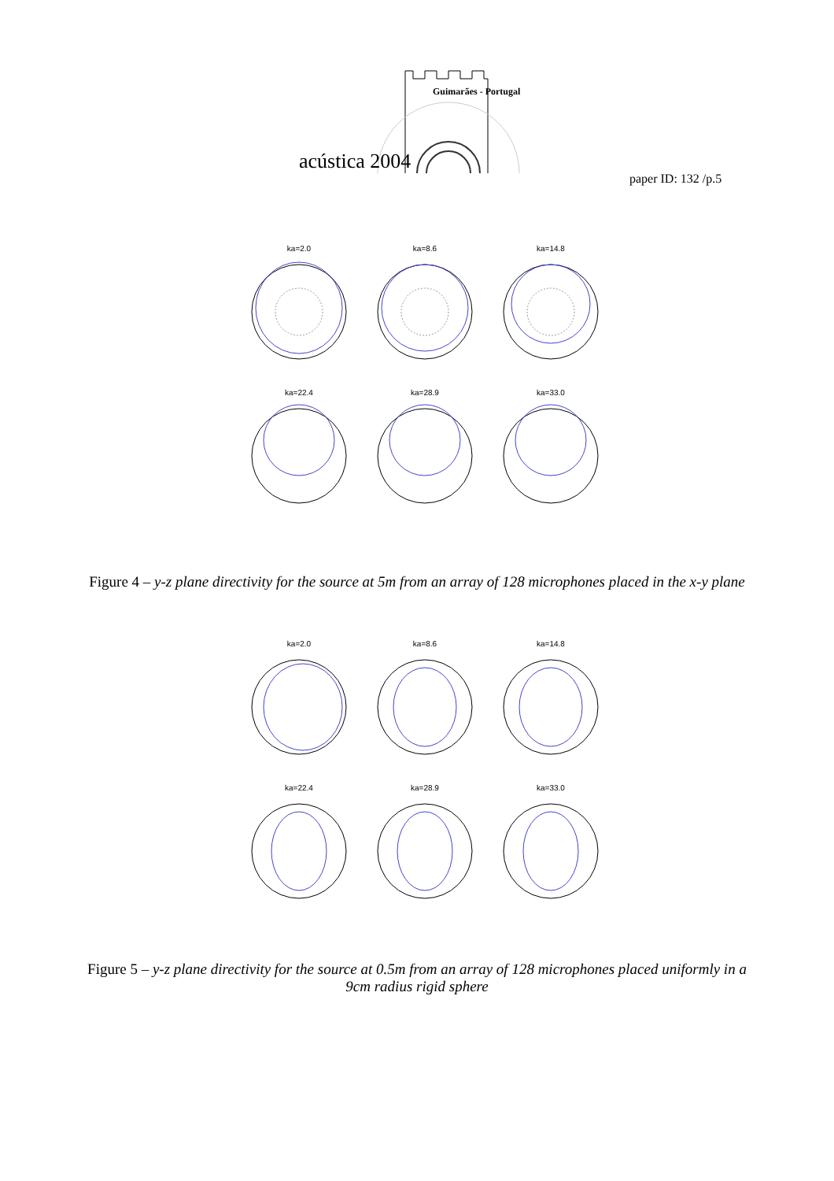Guimarães - Portugal
acústica 2004
paper ID: 132 /p.5
ka=2.0
ka=8.6
ka=14.8
ka=22.4
ka=28.9
ka=33.0
Figure 4 – y-z plane directivity for the source at 5m from an array of 128 microphones placed in the x-y plane
ka=2.0
ka=8.6
ka=14.8
ka=22.4
ka=28.9
ka=33.0
Figure 5 – y-z plane directivity for the source at 0.5m from an array of 128 microphones placed uniformly in a 9cm radius rigid sphere